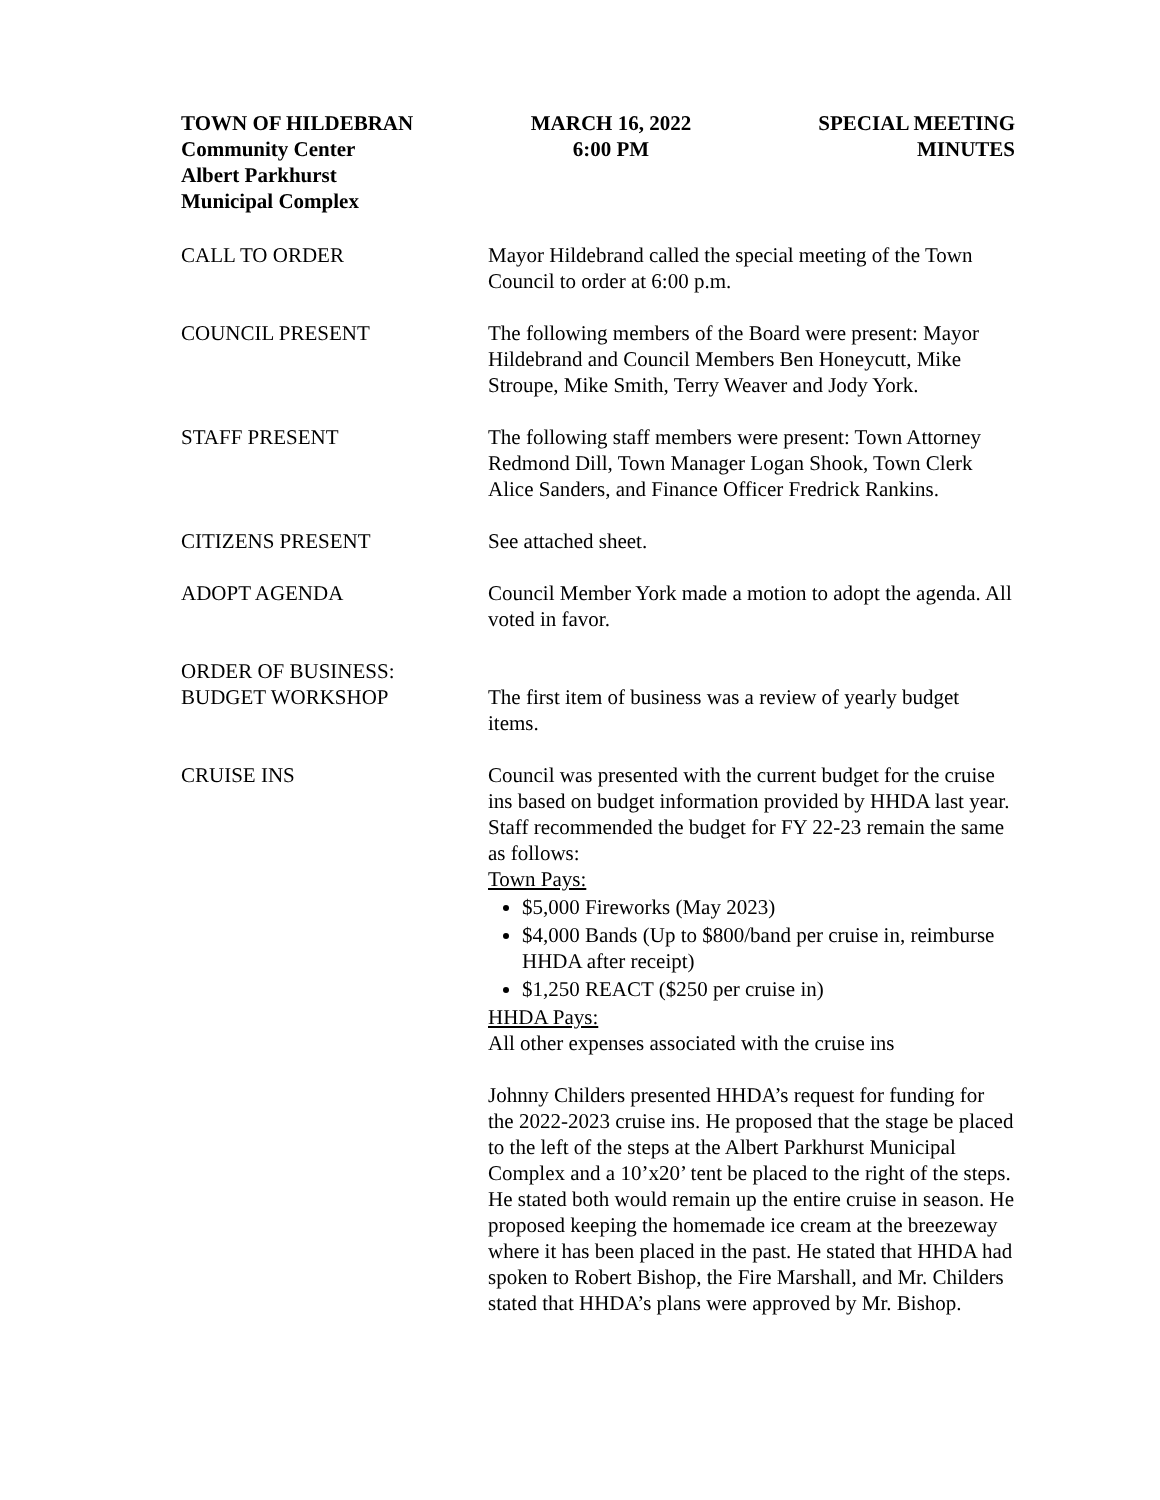TOWN OF HILDEBRAN
Community Center
Albert Parkhurst
Municipal Complex
MARCH 16, 2022
6:00 PM
SPECIAL MEETING
MINUTES
CALL TO ORDER Mayor Hildebrand called the special meeting of the Town Council to order at 6:00 p.m.
COUNCIL PRESENT The following members of the Board were present: Mayor Hildebrand and Council Members Ben Honeycutt, Mike Stroupe, Mike Smith, Terry Weaver and Jody York.
STAFF PRESENT The following staff members were present: Town Attorney Redmond Dill, Town Manager Logan Shook, Town Clerk Alice Sanders, and Finance Officer Fredrick Rankins.
CITIZENS PRESENT See attached sheet.
ADOPT AGENDA Council Member York made a motion to adopt the agenda. All voted in favor.
ORDER OF BUSINESS:
BUDGET WORKSHOP
The first item of business was a review of yearly budget items.
CRUISE INS Council was presented with the current budget for the cruise ins based on budget information provided by HHDA last year. Staff recommended the budget for FY 22-23 remain the same as follows:
Town Pays:
$5,000 Fireworks (May 2023)
$4,000 Bands (Up to $800/band per cruise in, reimburse HHDA after receipt)
$1,250 REACT ($250 per cruise in)
HHDA Pays:
All other expenses associated with the cruise ins
Johnny Childers presented HHDA’s request for funding for the 2022-2023 cruise ins. He proposed that the stage be placed to the left of the steps at the Albert Parkhurst Municipal Complex and a 10’x20’ tent be placed to the right of the steps. He stated both would remain up the entire cruise in season. He proposed keeping the homemade ice cream at the breezeway where it has been placed in the past. He stated that HHDA had spoken to Robert Bishop, the Fire Marshall, and Mr. Childers stated that HHDA’s plans were approved by Mr. Bishop.